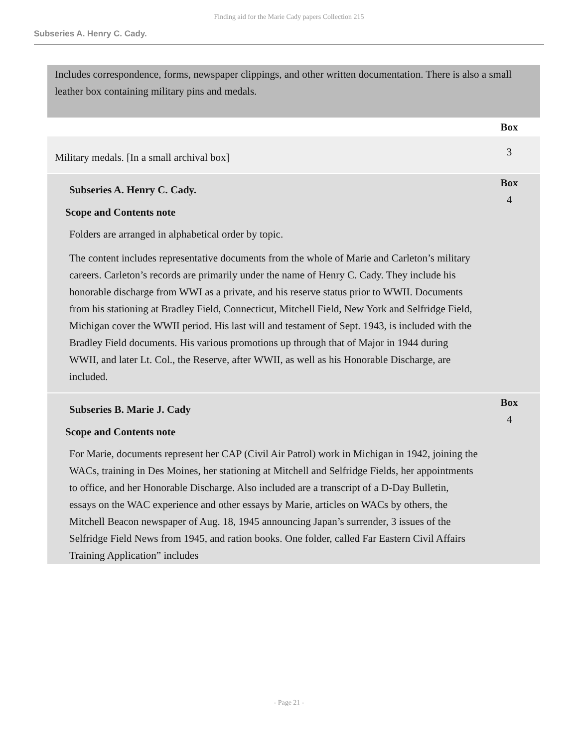Finding aid for the Marie Cady papers Collection 215
Subseries A. Henry C. Cady.
Includes correspondence, forms, newspaper clippings, and other written documentation. There is also a small leather box containing military pins and medals.
| | Box |
| Military medals. [In a small archival box] | 3 |
| Subseries A. Henry C. Cady. Scope and Contents note Folders are arranged in alphabetical order by topic. The content includes representative documents from the whole of Marie and Carleton’s military careers. Carleton’s records are primarily under the name of Henry C. Cady. They include his honorable discharge from WWI as a private, and his reserve status prior to WWII. Documents from his stationing at Bradley Field, Connecticut, Mitchell Field, New York and Selfridge Field, Michigan cover the WWII period. His last will and testament of Sept. 1943, is included with the Bradley Field documents. His various promotions up through that of Major in 1944 during WWII, and later Lt. Col., the Reserve, after WWII, as well as his Honorable Discharge, are included. | Box 4 |
| Subseries B. Marie J. Cady Scope and Contents note For Marie, documents represent her CAP (Civil Air Patrol) work in Michigan in 1942, joining the WACs, training in Des Moines, her stationing at Mitchell and Selfridge Fields, her appointments to office, and her Honorable Discharge. Also included are a transcript of a D-Day Bulletin, essays on the WAC experience and other essays by Marie, articles on WACs by others, the Mitchell Beacon newspaper of Aug. 18, 1945 announcing Japan’s surrender, 3 issues of the Selfridge Field News from 1945, and ration books. One folder, called Far Eastern Civil Affairs Training Application” includes | Box 4 |
- Page 21 -